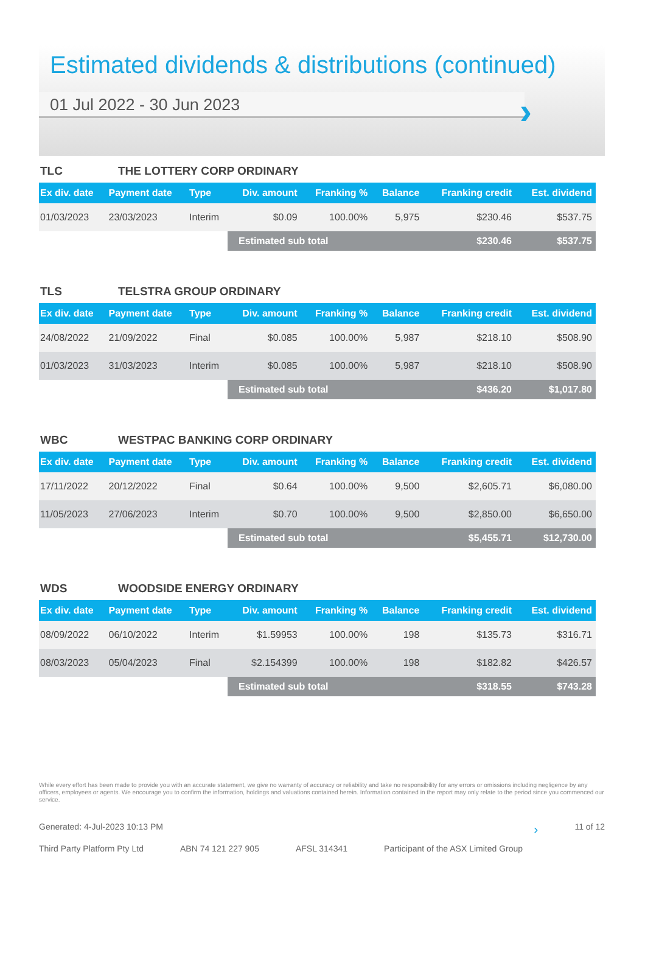Estimated dividends & distributions (continued)
01 Jul 2022 - 30 Jun 2023
›
TLC THE LOTTERY CORP ORDINARY
| Ex div. date | Payment date | Type | Div. amount | Franking % | Balance | Franking credit | Est. dividend |
| --- | --- | --- | --- | --- | --- | --- | --- |
| 01/03/2023 | 23/03/2023 | Interim | $0.09 | 100.00% | 5,975 | $230.46 | $537.75 |
| | | | Estimated sub total | | | $230.46 | $537.75 |
TLS TELSTRA GROUP ORDINARY
| Ex div. date | Payment date | Type | Div. amount | Franking % | Balance | Franking credit | Est. dividend |
| --- | --- | --- | --- | --- | --- | --- | --- |
| 24/08/2022 | 21/09/2022 | Final | $0.085 | 100.00% | 5,987 | $218.10 | $508.90 |
| 01/03/2023 | 31/03/2023 | Interim | $0.085 | 100.00% | 5,987 | $218.10 | $508.90 |
| | | | Estimated sub total | | | $436.20 | $1,017.80 |
WBC WESTPAC BANKING CORP ORDINARY
| Ex div. date | Payment date | Type | Div. amount | Franking % | Balance | Franking credit | Est. dividend |
| --- | --- | --- | --- | --- | --- | --- | --- |
| 17/11/2022 | 20/12/2022 | Final | $0.64 | 100.00% | 9,500 | $2,605.71 | $6,080.00 |
| 11/05/2023 | 27/06/2023 | Interim | $0.70 | 100.00% | 9,500 | $2,850.00 | $6,650.00 |
| | | | Estimated sub total | | | $5,455.71 | $12,730.00 |
WDS WOODSIDE ENERGY ORDINARY
| Ex div. date | Payment date | Type | Div. amount | Franking % | Balance | Franking credit | Est. dividend |
| --- | --- | --- | --- | --- | --- | --- | --- |
| 08/09/2022 | 06/10/2022 | Interim | $1.59953 | 100.00% | 198 | $135.73 | $316.71 |
| 08/03/2023 | 05/04/2023 | Final | $2.154399 | 100.00% | 198 | $182.82 | $426.57 |
| | | | Estimated sub total | | | $318.55 | $743.28 |
While every effort has been made to provide you with an accurate statement, we give no warranty of accuracy or reliability and take no responsibility for any errors or omissions including negligence by any officers, employees or agents. We encourage you to confirm the information, holdings and valuations contained herein. Information contained in the report may only relate to the period since you commenced our service.
Generated: 4-Jul-2023 10:13 PM › 11 of 12
Third Party Platform Pty Ltd ABN 74 121 227 905 AFSL 314341 Participant of the ASX Limited Group